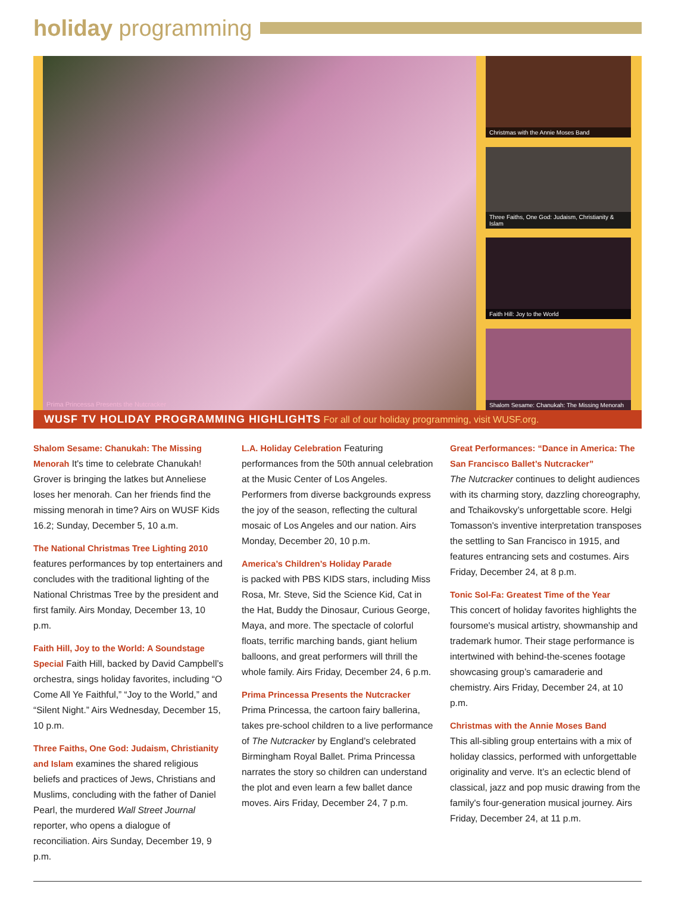holiday programming
Prima Princessa Presents the Nutcracker
Christmas with the Annie Moses Band
Three Faiths, One God: Judaism, Christianity & Islam
Faith Hill: Joy to the World
Shalom Sesame: Chanukah: The Missing Menorah
WUSF TV HOLIDAY PROGRAMMING HIGHLIGHTS For all of our holiday programming, visit WUSF.org.
Shalom Sesame: Chanukah: The Missing Menorah It's time to celebrate Chanukah! Grover is bringing the latkes but Anneliese loses her menorah. Can her friends find the missing menorah in time? Airs on WUSF Kids 16.2; Sunday, December 5, 10 a.m.
The National Christmas Tree Lighting 2010 features performances by top entertainers and concludes with the traditional lighting of the National Christmas Tree by the president and first family. Airs Monday, December 13, 10 p.m.
Faith Hill, Joy to the World: A Soundstage Special Faith Hill, backed by David Campbell’s orchestra, sings holiday favorites, including “O Come All Ye Faithful,” “Joy to the World,” and “Silent Night.” Airs Wednesday, December 15, 10 p.m.
Three Faiths, One God: Judaism, Christianity and Islam examines the shared religious beliefs and practices of Jews, Christians and Muslims, concluding with the father of Daniel Pearl, the murdered Wall Street Journal reporter, who opens a dialogue of reconciliation. Airs Sunday, December 19, 9 p.m.
L.A. Holiday Celebration Featuring performances from the 50th annual celebration at the Music Center of Los Angeles. Performers from diverse backgrounds express the joy of the season, reflecting the cultural mosaic of Los Angeles and our nation. Airs Monday, December 20, 10 p.m.
America’s Children’s Holiday Parade
is packed with PBS KIDS stars, including Miss Rosa, Mr. Steve, Sid the Science Kid, Cat in the Hat, Buddy the Dinosaur, Curious George, Maya, and more. The spectacle of colorful floats, terrific marching bands, giant helium balloons, and great performers will thrill the whole family. Airs Friday, December 24, 6 p.m.
Prima Princessa Presents the Nutcracker
Prima Princessa, the cartoon fairy ballerina, takes pre-school children to a live performance of The Nutcracker by England’s celebrated Birmingham Royal Ballet. Prima Princessa narrates the story so children can understand the plot and even learn a few ballet dance moves. Airs Friday, December 24, 7 p.m.
Great Performances: “Dance in America: The San Francisco Ballet’s Nutcracker”
The Nutcracker continues to delight audiences with its charming story, dazzling choreography, and Tchaikovsky’s unforgettable score. Helgi Tomasson's inventive interpretation transposes the settling to San Francisco in 1915, and features entrancing sets and costumes. Airs Friday, December 24, at 8 p.m.
Tonic Sol-Fa: Greatest Time of the Year
This concert of holiday favorites highlights the foursome's musical artistry, showmanship and trademark humor. Their stage performance is intertwined with behind-the-scenes footage showcasing group’s camaraderie and chemistry. Airs Friday, December 24, at 10 p.m.
Christmas with the Annie Moses Band
This all-sibling group entertains with a mix of holiday classics, performed with unforgettable originality and verve. It’s an eclectic blend of classical, jazz and pop music drawing from the family's four-generation musical journey. Airs Friday, December 24, at 11 p.m.